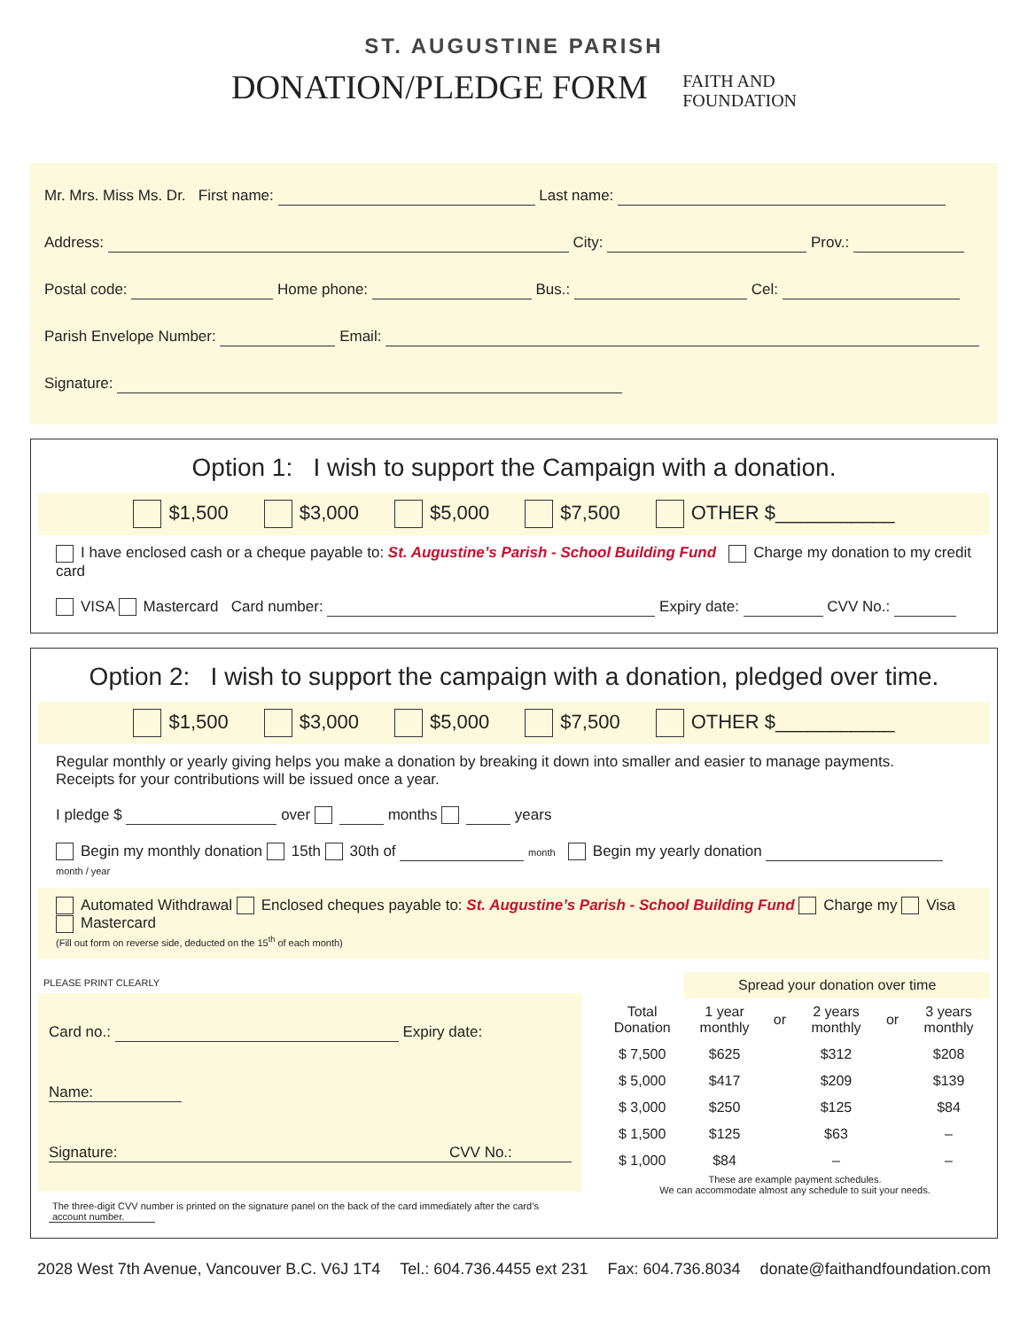ST. AUGUSTINE PARISH
DONATION/PLEDGE FORM FAITH AND
FOUNDATION
Mr. Mrs. Miss Ms. Dr. First name: Last name:
Address: City: Prov.:
Postal code: Home phone: Bus.: Cel:
Parish Envelope Number: Email:
Signature:
Option 1: I wish to support the Campaign with a donation.
$1,500 $3,000 $5,000 $7,500 OTHER $___________
I have enclosed cash or a cheque payable to: St. Augustine’s Parish - School Building Fund Charge my donation to my credit card
VISA Mastercard Card number: Expiry date: CVV No.:
Option 2: I wish to support the campaign with a donation, pledged over time.
$1,500 $3,000 $5,000 $7,500 OTHER $___________
Regular monthly or yearly giving helps you make a donation by breaking it down into smaller and easier to manage payments.
Receipts for your contributions will be issued once a year.
I pledge $ over months years
Begin my monthly donation 15th 30th of month Begin my yearly donation month / year
Automated Withdrawal Enclosed cheques payable to: St. Augustine’s Parish - School Building Fund Charge my Visa Mastercard
(Fill out form on reverse side, deducted on the 15<sup>th</sup> of each month)
PLEASE PRINT CLEARLY
Card no.: Expiry date:
Name:
Signature: CVV No.:
The three-digit CVV number is printed on the signature panel on the back of the card immediately after the card’s account number.
| | Spread your donation over time | | | | |
| --- | --- | --- | --- | --- | --- |
| Total Donation | 1 year monthly | or | 2 years monthly | or | 3 years monthly |
| $ 7,500 | $625 | | $312 | | $208 |
| $ 5,000 | $417 | | $209 | | $139 |
| $ 3,000 | $250 | | $125 | | $84 |
| $ 1,500 | $125 | | $63 | | – |
| $ 1,000 | $84 | | – | | – |
These are example payment schedules.
We can accommodate almost any schedule to suit your needs.
2028 West 7th Avenue, Vancouver B.C. V6J 1T4 Tel.: 604.736.4455 ext 231 Fax: 604.736.8034 donate@faithandfoundation.com